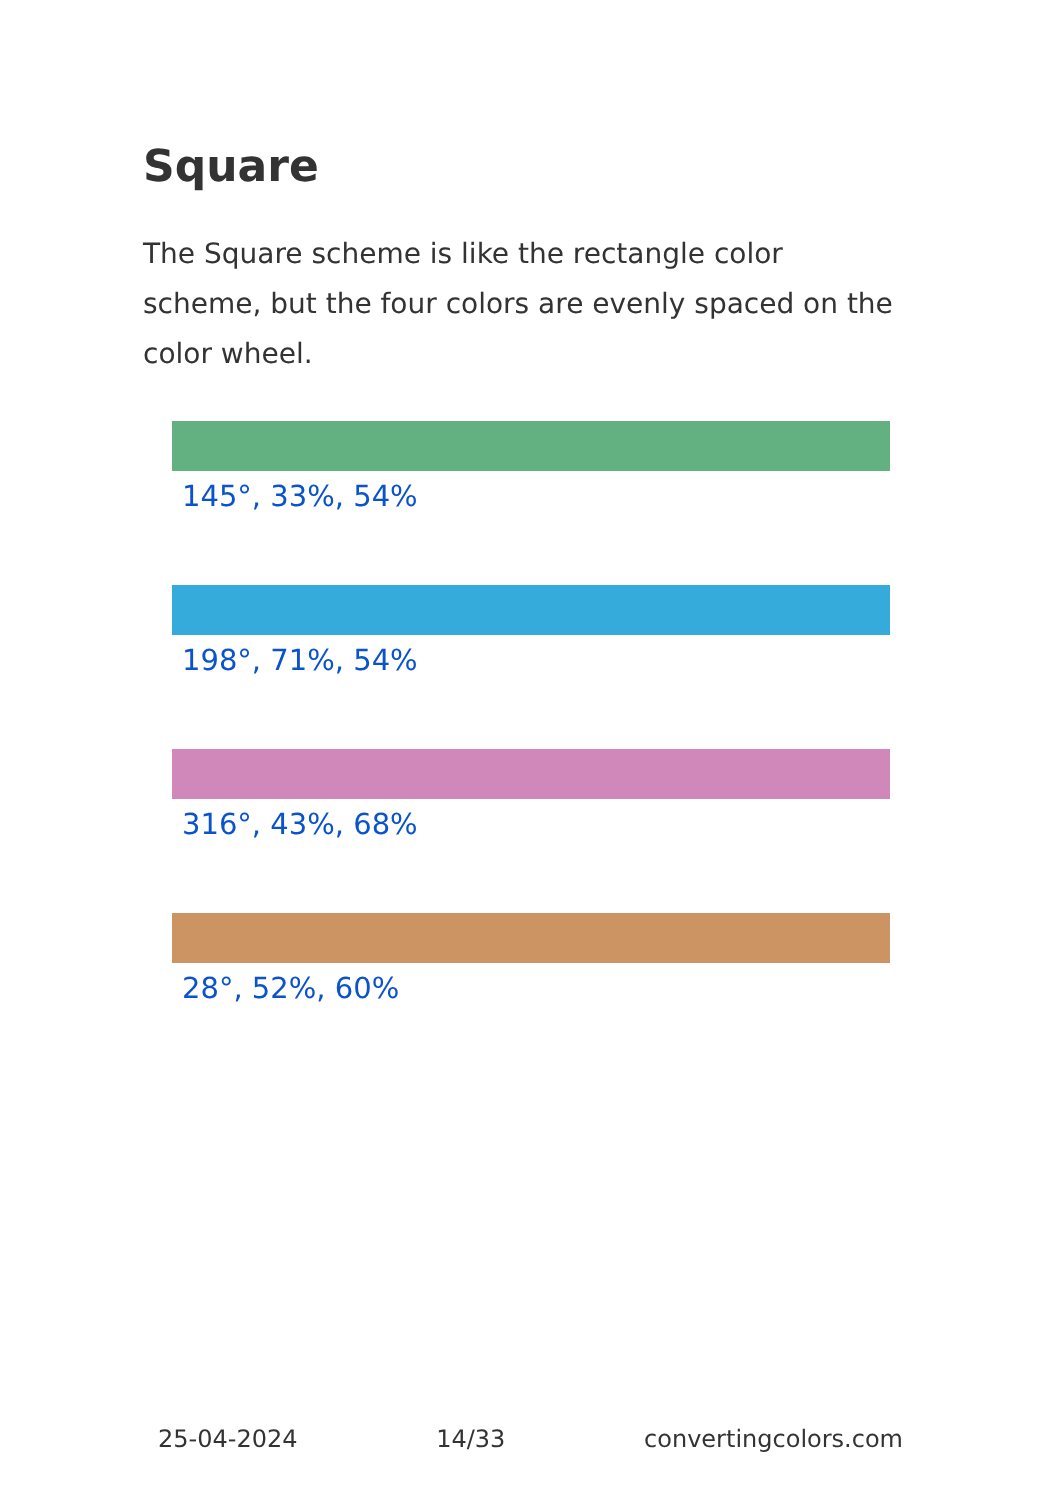Square
The Square scheme is like the rectangle color scheme, but the four colors are evenly spaced on the color wheel.
145°, 33%, 54%
198°, 71%, 54%
316°, 43%, 68%
28°, 52%, 60%
25-04-2024 14/33 convertingcolors.com